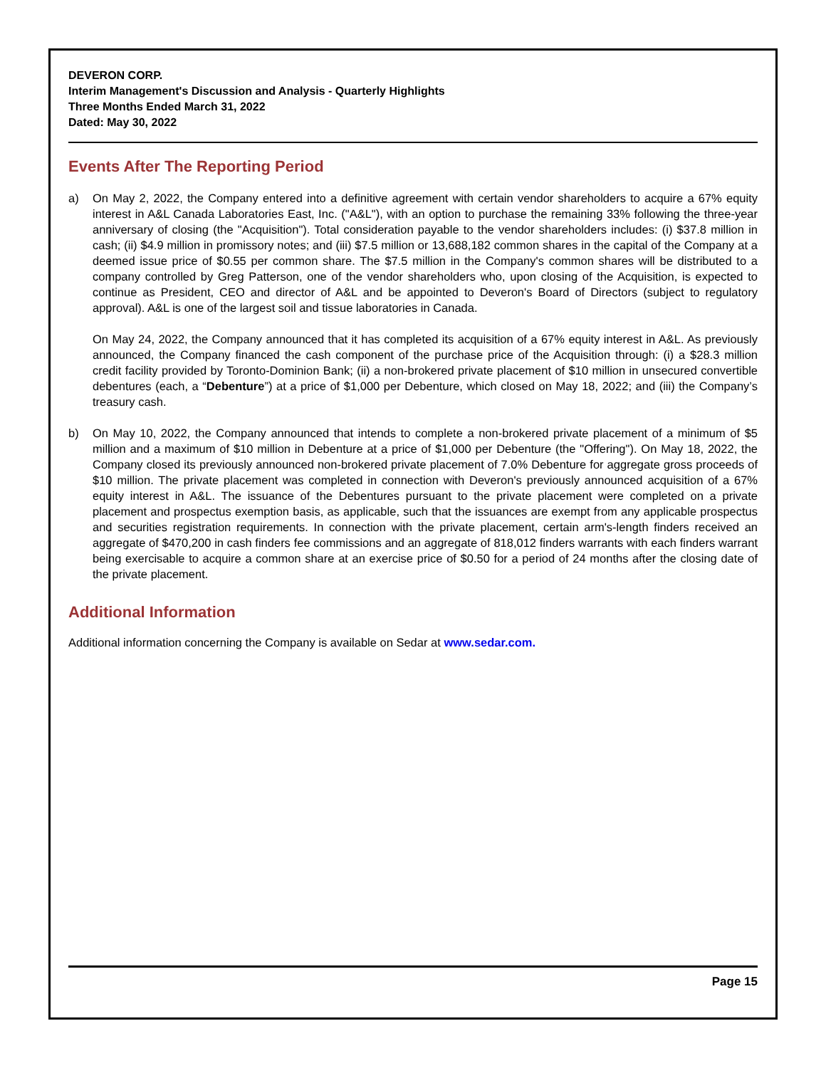DEVERON CORP.
Interim Management's Discussion and Analysis - Quarterly Highlights
Three Months Ended March 31, 2022
Dated: May 30, 2022
Events After The Reporting Period
a) On May 2, 2022, the Company entered into a definitive agreement with certain vendor shareholders to acquire a 67% equity interest in A&L Canada Laboratories East, Inc. ("A&L"), with an option to purchase the remaining 33% following the three-year anniversary of closing (the "Acquisition"). Total consideration payable to the vendor shareholders includes: (i) $37.8 million in cash; (ii) $4.9 million in promissory notes; and (iii) $7.5 million or 13,688,182 common shares in the capital of the Company at a deemed issue price of $0.55 per common share. The $7.5 million in the Company's common shares will be distributed to a company controlled by Greg Patterson, one of the vendor shareholders who, upon closing of the Acquisition, is expected to continue as President, CEO and director of A&L and be appointed to Deveron's Board of Directors (subject to regulatory approval). A&L is one of the largest soil and tissue laboratories in Canada.
On May 24, 2022, the Company announced that it has completed its acquisition of a 67% equity interest in A&L. As previously announced, the Company financed the cash component of the purchase price of the Acquisition through: (i) a $28.3 million credit facility provided by Toronto-Dominion Bank; (ii) a non-brokered private placement of $10 million in unsecured convertible debentures (each, a “Debenture”) at a price of $1,000 per Debenture, which closed on May 18, 2022; and (iii) the Company’s treasury cash.
b) On May 10, 2022, the Company announced that intends to complete a non-brokered private placement of a minimum of $5 million and a maximum of $10 million in Debenture at a price of $1,000 per Debenture (the "Offering"). On May 18, 2022, the Company closed its previously announced non-brokered private placement of 7.0% Debenture for aggregate gross proceeds of $10 million. The private placement was completed in connection with Deveron's previously announced acquisition of a 67% equity interest in A&L. The issuance of the Debentures pursuant to the private placement were completed on a private placement and prospectus exemption basis, as applicable, such that the issuances are exempt from any applicable prospectus and securities registration requirements. In connection with the private placement, certain arm's-length finders received an aggregate of $470,200 in cash finders fee commissions and an aggregate of 818,012 finders warrants with each finders warrant being exercisable to acquire a common share at an exercise price of $0.50 for a period of 24 months after the closing date of the private placement.
Additional Information
Additional information concerning the Company is available on Sedar at www.sedar.com.
Page 15